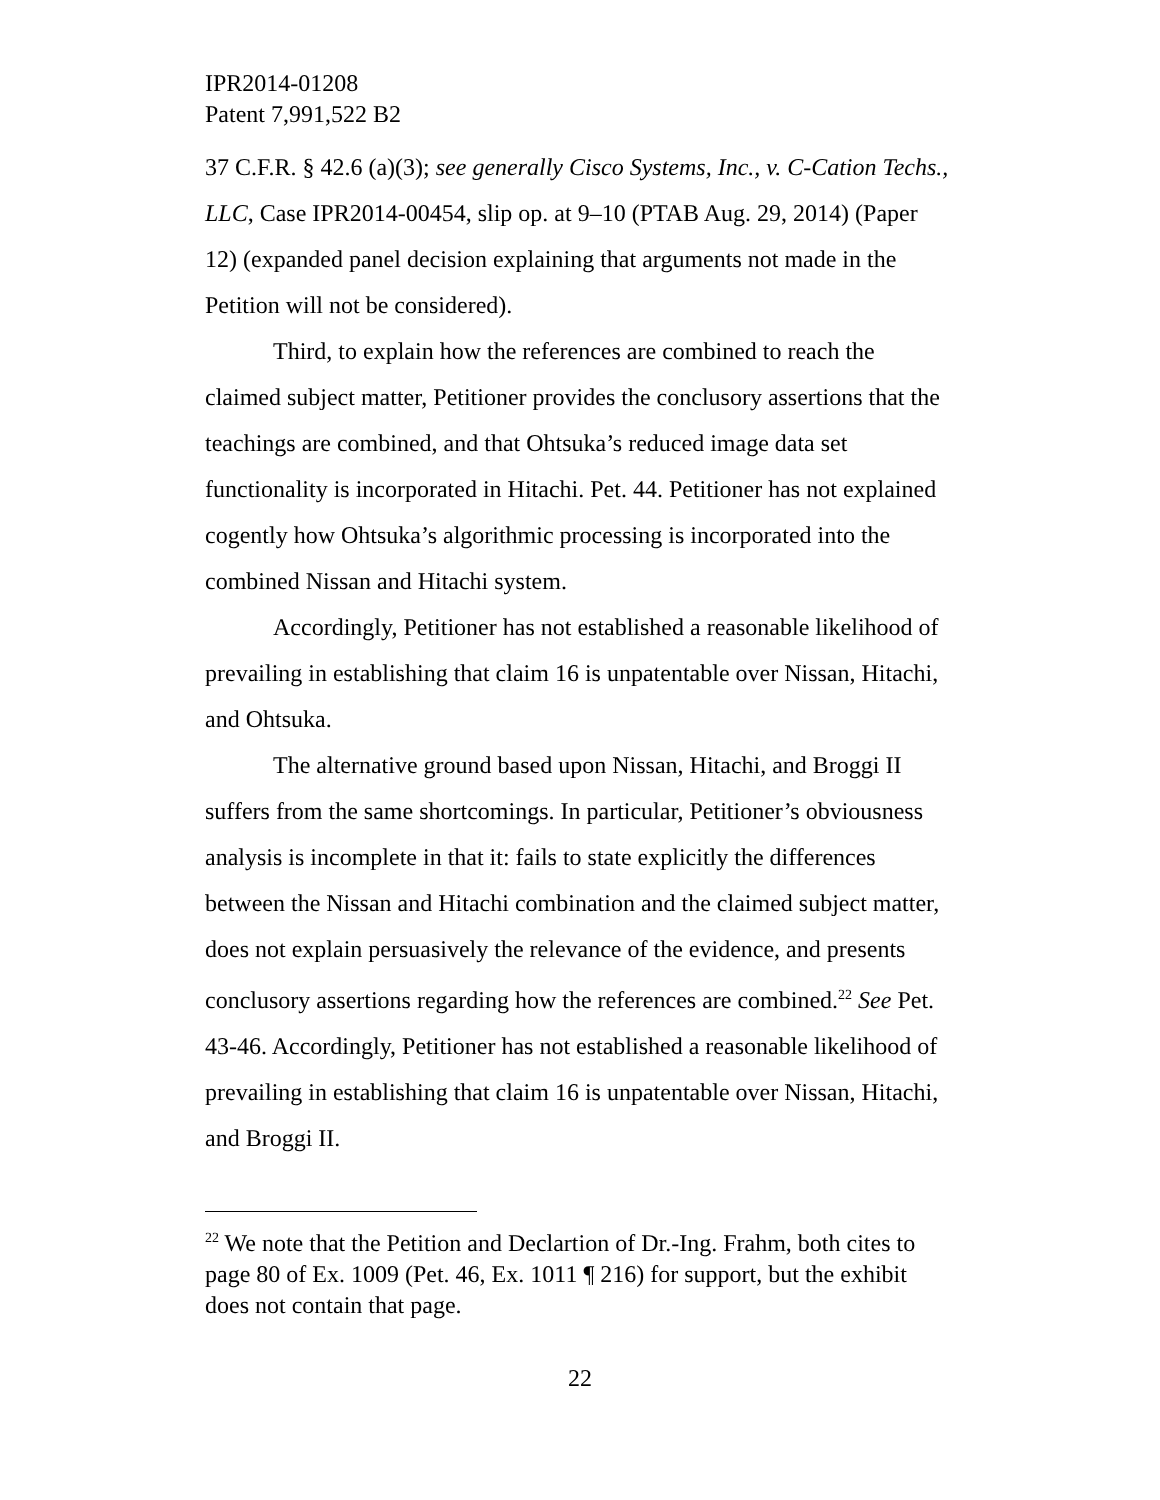IPR2014-01208
Patent 7,991,522 B2
37 C.F.R. § 42.6 (a)(3); see generally Cisco Systems, Inc., v. C-Cation Techs., LLC, Case IPR2014-00454, slip op. at 9–10 (PTAB Aug. 29, 2014) (Paper 12) (expanded panel decision explaining that arguments not made in the Petition will not be considered).
Third, to explain how the references are combined to reach the claimed subject matter, Petitioner provides the conclusory assertions that the teachings are combined, and that Ohtsuka’s reduced image data set functionality is incorporated in Hitachi. Pet. 44. Petitioner has not explained cogently how Ohtsuka’s algorithmic processing is incorporated into the combined Nissan and Hitachi system.
Accordingly, Petitioner has not established a reasonable likelihood of prevailing in establishing that claim 16 is unpatentable over Nissan, Hitachi, and Ohtsuka.
The alternative ground based upon Nissan, Hitachi, and Broggi II suffers from the same shortcomings. In particular, Petitioner’s obviousness analysis is incomplete in that it: fails to state explicitly the differences between the Nissan and Hitachi combination and the claimed subject matter, does not explain persuasively the relevance of the evidence, and presents conclusory assertions regarding how the references are combined.<sup>22</sup> See Pet. 43-46. Accordingly, Petitioner has not established a reasonable likelihood of prevailing in establishing that claim 16 is unpatentable over Nissan, Hitachi, and Broggi II.
<sup>22</sup> We note that the Petition and Declartion of Dr.-Ing. Frahm, both cites to page 80 of Ex. 1009 (Pet. 46, Ex. 1011 ¶ 216) for support, but the exhibit does not contain that page.
22